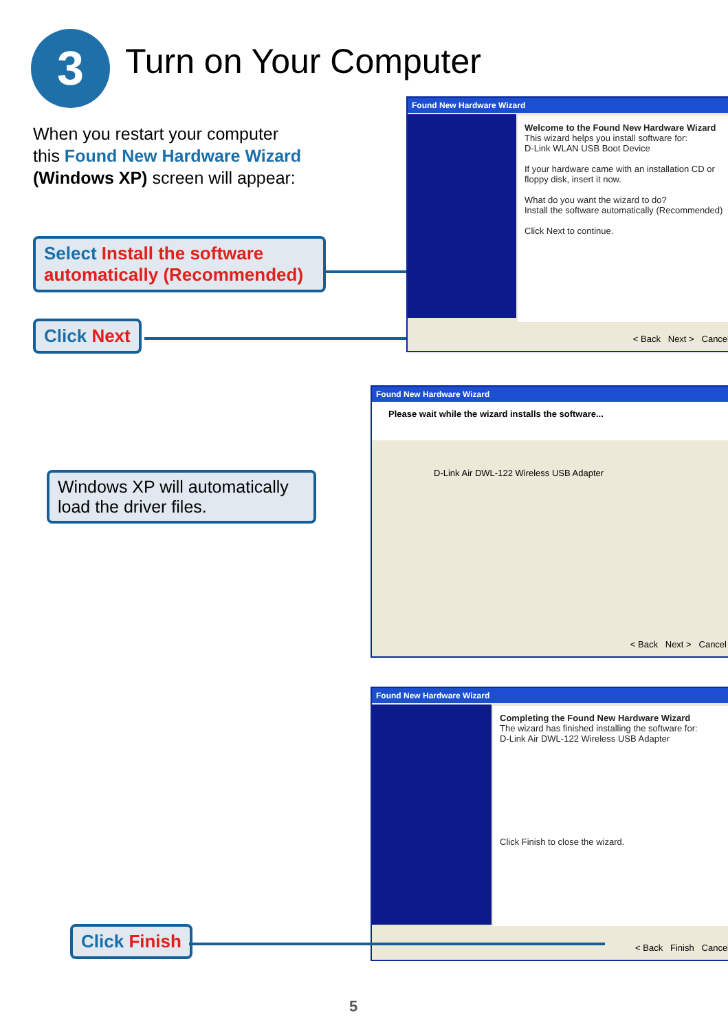3 Turn on Your Computer
When you restart your computer this Found New Hardware Wizard (Windows XP) screen will appear:
Select Install the software automatically (Recommended)
Click Next
Found New Hardware Wizard
Welcome to the Found New Hardware Wizard
This wizard helps you install software for:
D-Link WLAN USB Boot Device
If your hardware came with an installation CD or floppy disk, insert it now.
What do you want the wizard to do?
Install the software automatically (Recommended)
Click Next to continue.
< Back Next > Cancel
Windows XP will automatically load the driver files.
Found New Hardware Wizard
Please wait while the wizard installs the software...
D-Link Air DWL-122 Wireless USB Adapter
< Back Next > Cancel
Found New Hardware Wizard
Completing the Found New Hardware Wizard
The wizard has finished installing the software for:
D-Link Air DWL-122 Wireless USB Adapter
Click Finish to close the wizard.
< Back Finish Cancel
Click Finish
5